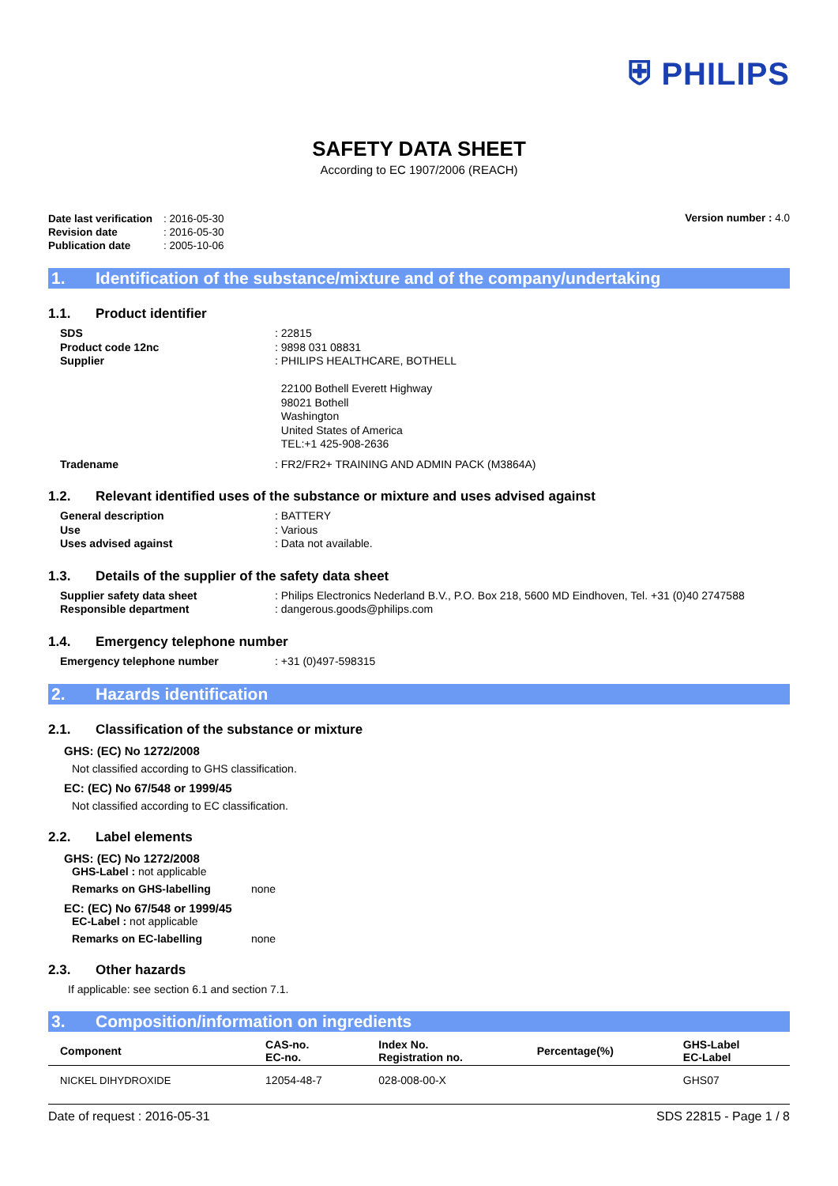⛨ PHILIPS
SAFETY DATA SHEET
According to EC 1907/2006 (REACH)
| Date last verification | : 2016-05-30 |
| Revision date | : 2016-05-30 |
| Publication date | : 2005-10-06 |
Version number : 4.0
1. Identification of the substance/mixture and of the company/undertaking
1.1. Product identifier
| SDS | : 22815 |
| Product code 12nc | : 9898 031 08831 |
| Supplier | : PHILIPS HEALTHCARE, BOTHELL 22100 Bothell Everett Highway 98021 Bothell Washington United States of America TEL:+1 425-908-2636 |
| Tradename | : FR2/FR2+ TRAINING AND ADMIN PACK (M3864A) |
1.2. Relevant identified uses of the substance or mixture and uses advised against
| General description | : BATTERY |
| Use | : Various |
| Uses advised against | : Data not available. |
1.3. Details of the supplier of the safety data sheet
| Supplier safety data sheet | : Philips Electronics Nederland B.V., P.O. Box 218, 5600 MD Eindhoven, Tel. +31 (0)40 2747588 |
| Responsible department | : dangerous.goods@philips.com |
1.4. Emergency telephone number
| Emergency telephone number | : +31 (0)497-598315 |
2. Hazards identification
2.1. Classification of the substance or mixture
GHS: (EC) No 1272/2008
Not classified according to GHS classification.
EC: (EC) No 67/548 or 1999/45
Not classified according to EC classification.
2.2. Label elements
GHS: (EC) No 1272/2008
GHS-Label : not applicable
Remarks on GHS-labelling none
EC: (EC) No 67/548 or 1999/45
EC-Label : not applicable
Remarks on EC-labelling none
2.3. Other hazards
If applicable: see section 6.1 and section 7.1.
3. Composition/information on ingredients
| Component | CAS-no. EC-no. | Index No. Registration no. | Percentage(%) | GHS-Label EC-Label |
| --- | --- | --- | --- | --- |
| NICKEL DIHYDROXIDE | 12054-48-7 | 028-008-00-X | | GHS07 |
Date of request : 2016-05-31 SDS 22815 - Page 1 / 8